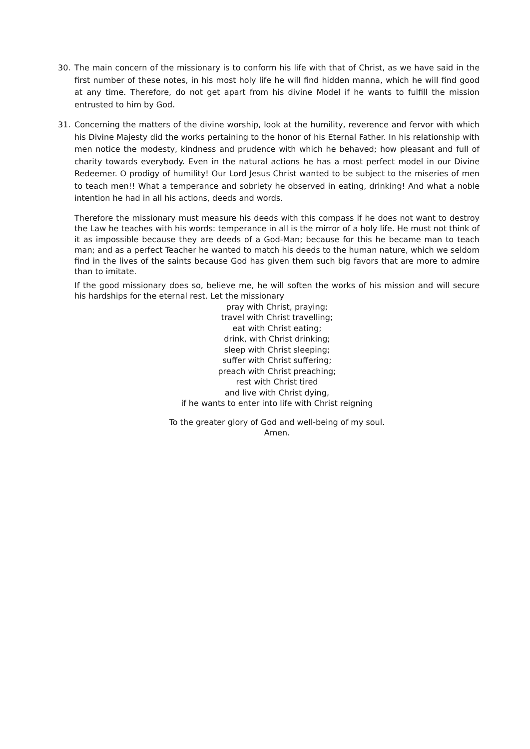30. The main concern of the missionary is to conform his life with that of Christ, as we have said in the first number of these notes, in his most holy life he will find hidden manna, which he will find good at any time. Therefore, do not get apart from his divine Model if he wants to fulfill the mission entrusted to him by God.
31. Concerning the matters of the divine worship, look at the humility, reverence and fervor with which his Divine Majesty did the works pertaining to the honor of his Eternal Father. In his relationship with men notice the modesty, kindness and prudence with which he behaved; how pleasant and full of charity towards everybody. Even in the natural actions he has a most perfect model in our Divine Redeemer. O prodigy of humility! Our Lord Jesus Christ wanted to be subject to the miseries of men to teach men!! What a temperance and sobriety he observed in eating, drinking! And what a noble intention he had in all his actions, deeds and words.
Therefore the missionary must measure his deeds with this compass if he does not want to destroy the Law he teaches with his words: temperance in all is the mirror of a holy life. He must not think of it as impossible because they are deeds of a God-Man; because for this he became man to teach man; and as a perfect Teacher he wanted to match his deeds to the human nature, which we seldom find in the lives of the saints because God has given them such big favors that are more to admire than to imitate.
If the good missionary does so, believe me, he will soften the works of his mission and will secure his hardships for the eternal rest. Let the missionary
pray with Christ, praying;
travel with Christ travelling;
eat with Christ eating;
drink, with Christ drinking;
sleep with Christ sleeping;
suffer with Christ suffering;
preach with Christ preaching;
rest with Christ tired
and live with Christ dying,
if he wants to enter into life with Christ reigning
To the greater glory of God and well-being of my soul.
Amen.